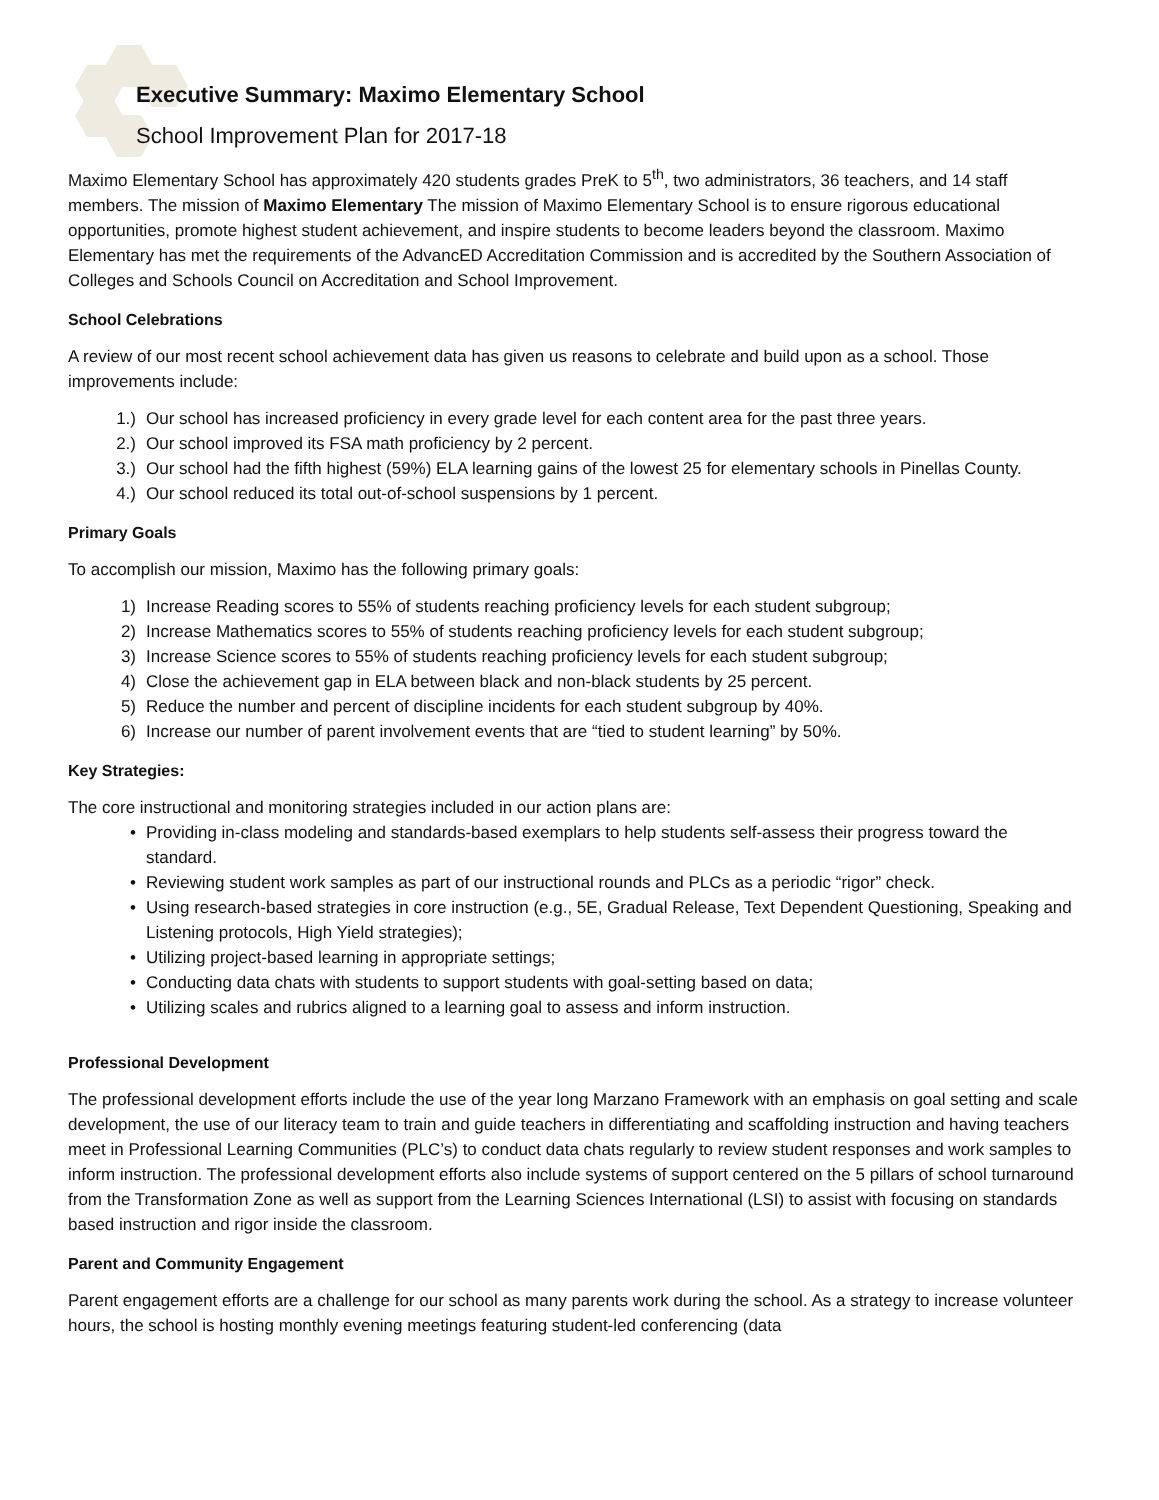Executive Summary: Maximo Elementary School
School Improvement Plan for 2017-18
Maximo Elementary School has approximately 420 students grades PreK to 5<sup>th</sup>, two administrators, 36 teachers, and 14 staff members. The mission of Maximo Elementary The mission of Maximo Elementary School is to ensure rigorous educational opportunities, promote highest student achievement, and inspire students to become leaders beyond the classroom. Maximo Elementary has met the requirements of the AdvancED Accreditation Commission and is accredited by the Southern Association of Colleges and Schools Council on Accreditation and School Improvement.
School Celebrations
A review of our most recent school achievement data has given us reasons to celebrate and build upon as a school. Those improvements include:
1.) Our school has increased proficiency in every grade level for each content area for the past three years.
2.) Our school improved its FSA math proficiency by 2 percent.
3.) Our school had the fifth highest (59%) ELA learning gains of the lowest 25 for elementary schools in Pinellas County.
4.) Our school reduced its total out-of-school suspensions by 1 percent.
Primary Goals
To accomplish our mission, Maximo has the following primary goals:
1) Increase Reading scores to 55% of students reaching proficiency levels for each student subgroup;
2) Increase Mathematics scores to 55% of students reaching proficiency levels for each student subgroup;
3) Increase Science scores to 55% of students reaching proficiency levels for each student subgroup;
4) Close the achievement gap in ELA between black and non-black students by 25 percent.
5) Reduce the number and percent of discipline incidents for each student subgroup by 40%.
6) Increase our number of parent involvement events that are “tied to student learning” by 50%.
Key Strategies:
The core instructional and monitoring strategies included in our action plans are:
• Providing in-class modeling and standards-based exemplars to help students self-assess their progress toward the standard.
• Reviewing student work samples as part of our instructional rounds and PLCs as a periodic “rigor” check.
• Using research-based strategies in core instruction (e.g., 5E, Gradual Release, Text Dependent Questioning, Speaking and Listening protocols, High Yield strategies);
• Utilizing project-based learning in appropriate settings;
• Conducting data chats with students to support students with goal-setting based on data;
• Utilizing scales and rubrics aligned to a learning goal to assess and inform instruction.
Professional Development
The professional development efforts include the use of the year long Marzano Framework with an emphasis on goal setting and scale development, the use of our literacy team to train and guide teachers in differentiating and scaffolding instruction and having teachers meet in Professional Learning Communities (PLC’s) to conduct data chats regularly to review student responses and work samples to inform instruction. The professional development efforts also include systems of support centered on the 5 pillars of school turnaround from the Transformation Zone as well as support from the Learning Sciences International (LSI) to assist with focusing on standards based instruction and rigor inside the classroom.
Parent and Community Engagement
Parent engagement efforts are a challenge for our school as many parents work during the school. As a strategy to increase volunteer hours, the school is hosting monthly evening meetings featuring student-led conferencing (data